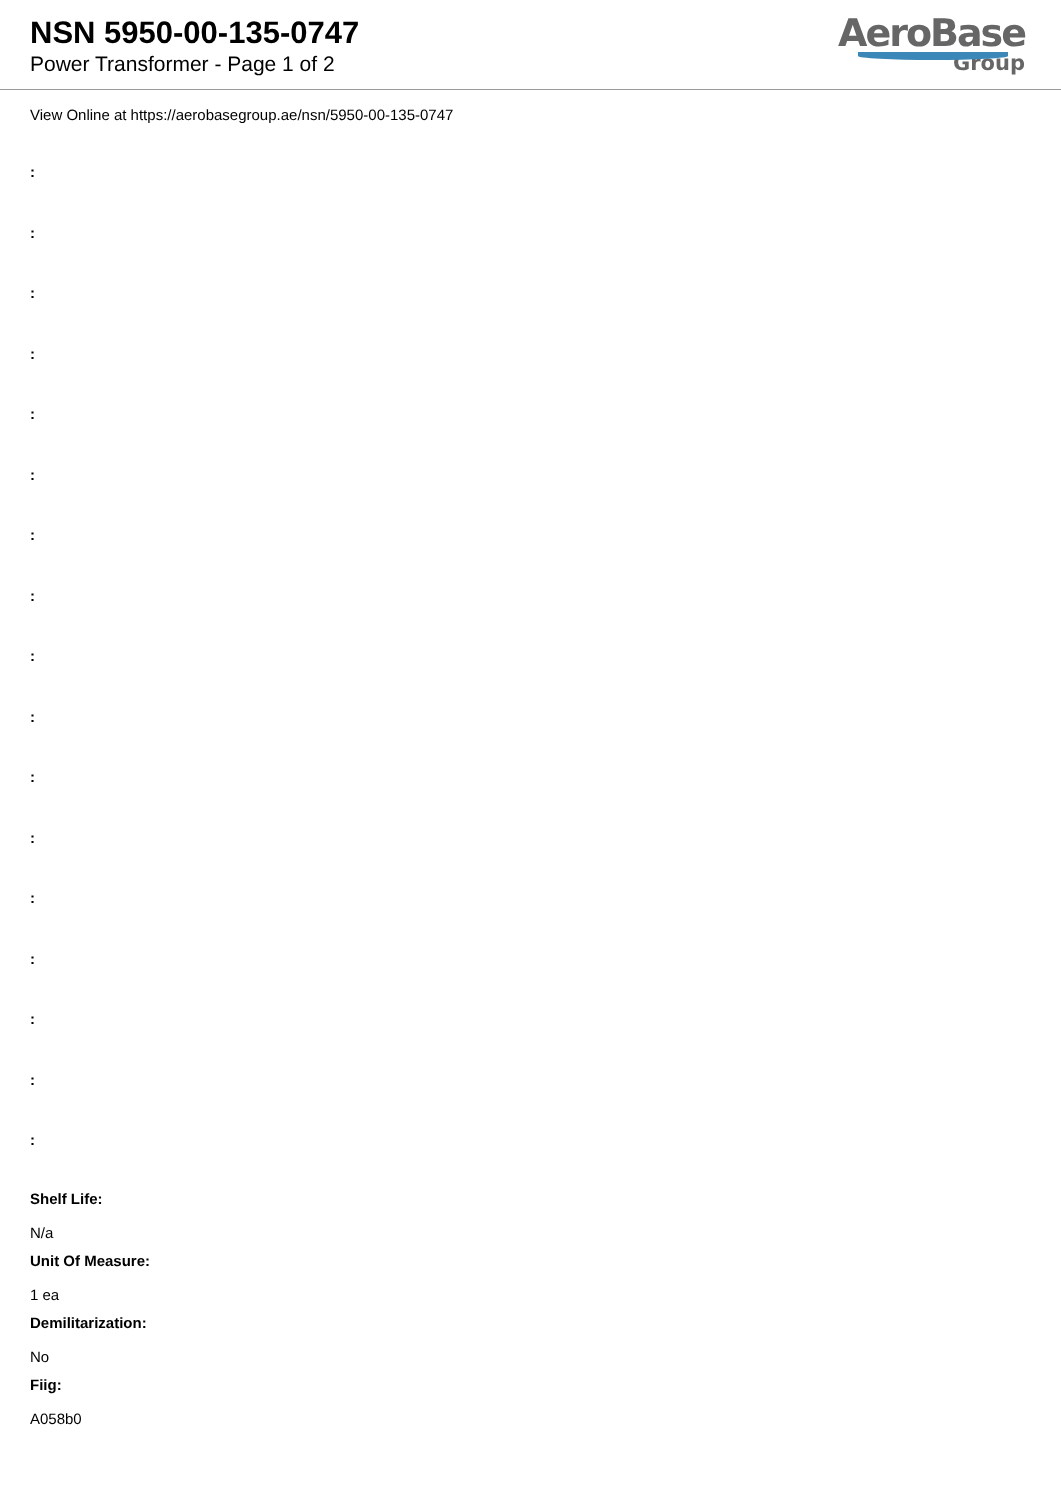NSN 5950-00-135-0747
Power Transformer - Page 1 of 2
AeroBase
Group
View Online at https://aerobasegroup.ae/nsn/5950-00-135-0747
:
:
:
:
:
:
:
:
:
:
:
:
:
:
:
:
:
Shelf Life:
N/a
Unit Of Measure:
1 ea
Demilitarization:
No
Fiig:
A058b0